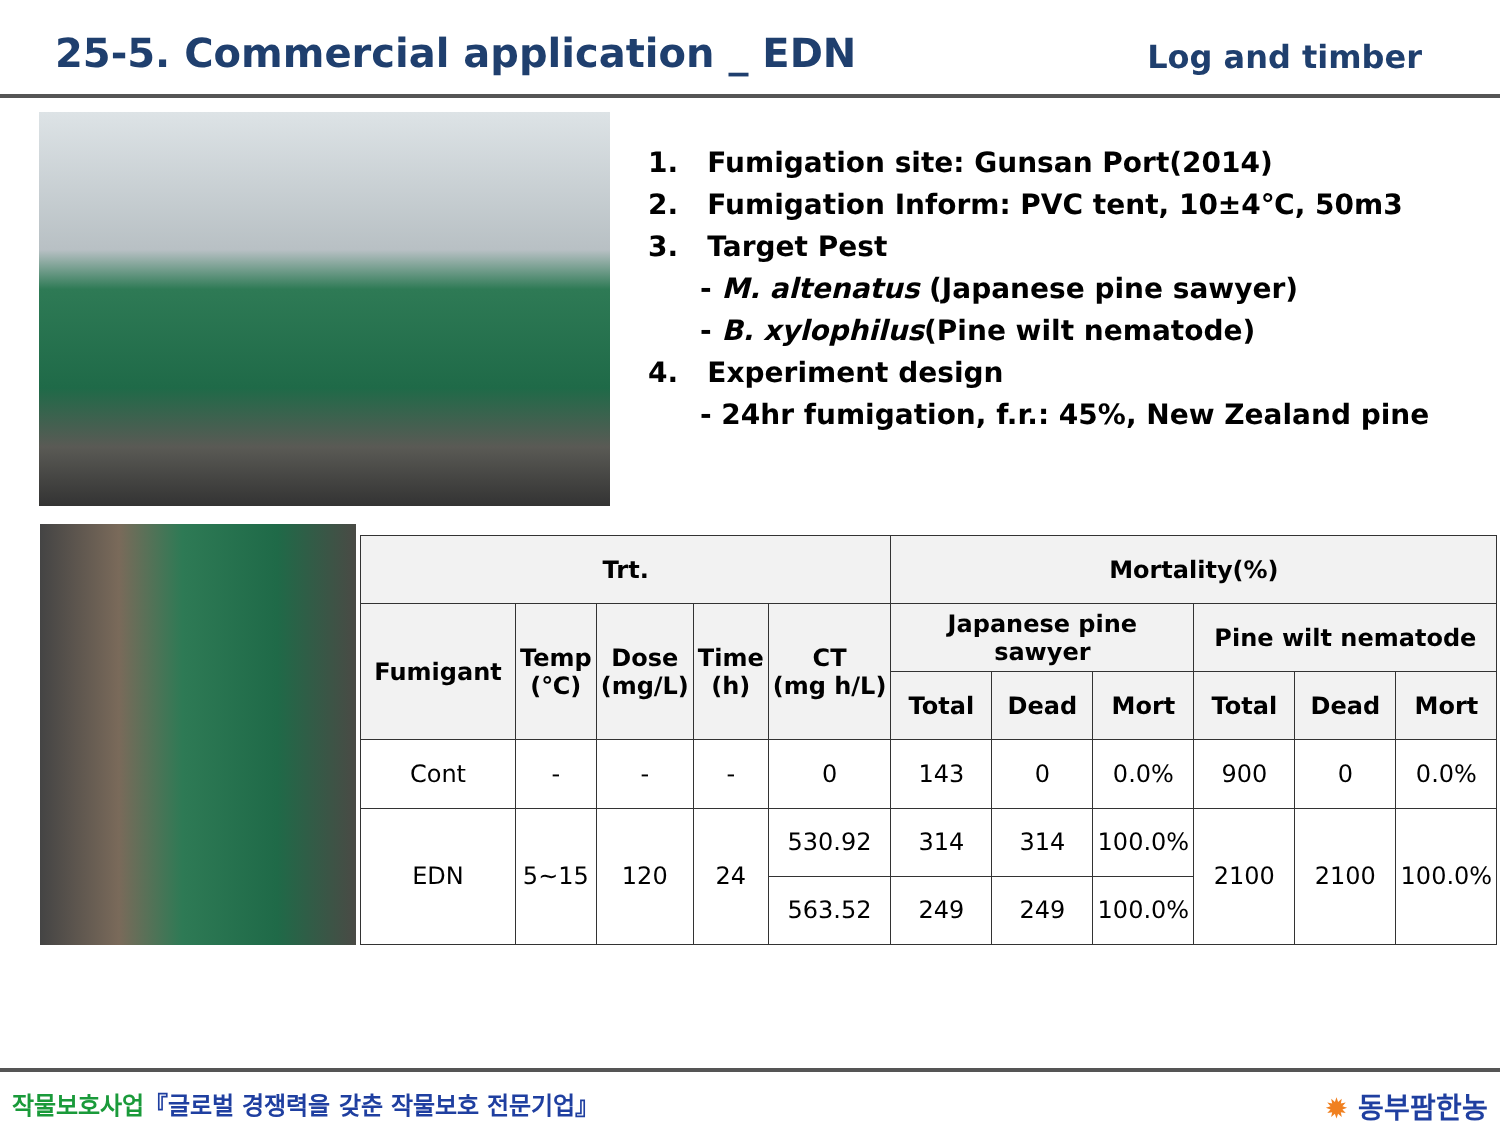25-5. Commercial application _ EDN
Log and timber
1. Fumigation site: Gunsan Port(2014)
2. Fumigation Inform: PVC tent, 10±4℃, 50m3
3. Target Pest
- M. altenatus (Japanese pine sawyer)
- B. xylophilus(Pine wilt nematode)
4. Experiment design
- 24hr fumigation, f.r.: 45%, New Zealand pine
| Trt. | | | | | Mortality(%) | | | | | |
| --- | --- | --- | --- | --- | --- | --- | --- | --- | --- | --- |
| Fumigant | Temp (℃) | Dose (mg/L) | Time (h) | CT (mg h/L) | Japanese pine sawyer | | | Pine wilt nematode | | |
| | | | | | Total | Dead | Mort | Total | Dead | Mort |
| Cont | - | - | - | 0 | 143 | 0 | 0.0% | 900 | 0 | 0.0% |
| EDN | 5~15 | 120 | 24 | 530.92 | 314 | 314 | 100.0% | 2100 | 2100 | 100.0% |
| | | | | 563.52 | 249 | 249 | 100.0% | | | |
작물보호사업『글로벌 경쟁력을 갖춘 작물보호 전문기업』 ✹ 동부팜한농